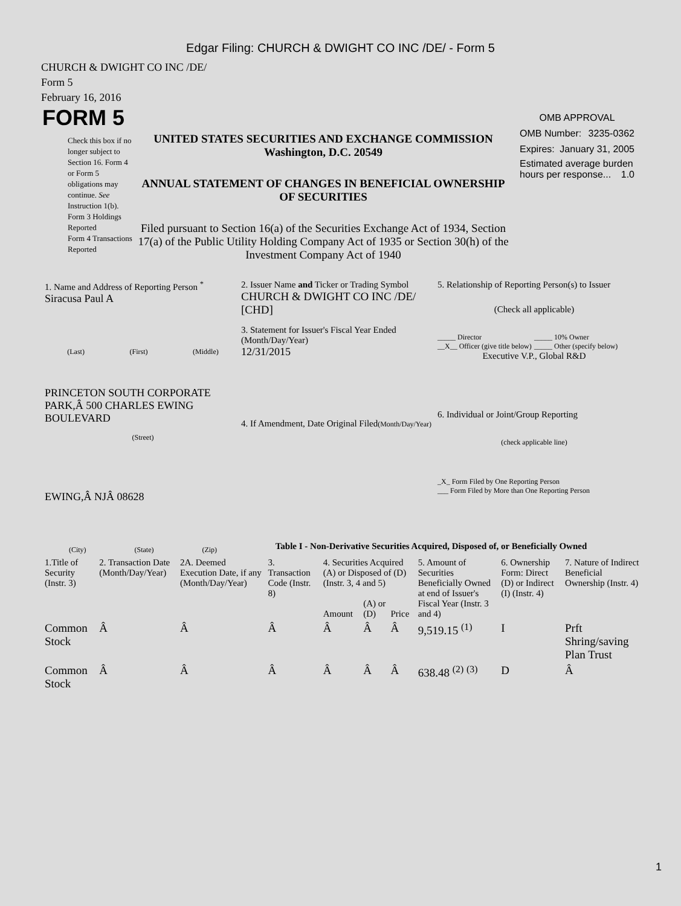Edgar Filing: CHURCH & DWIGHT CO INC /DE/ - Form 5
CHURCH & DWIGHT CO INC /DE/
Form 5
February 16, 2016
FORM 5
Check this box if no longer subject to Section 16. Form 4 or Form 5 obligations may continue. See Instruction 1(b).
Form 3 Holdings Reported
Form 4 Transactions Reported
UNITED STATES SECURITIES AND EXCHANGE COMMISSION
Washington, D.C. 20549
ANNUAL STATEMENT OF CHANGES IN BENEFICIAL OWNERSHIP OF SECURITIES
Filed pursuant to Section 16(a) of the Securities Exchange Act of 1934, Section 17(a) of the Public Utility Holding Company Act of 1935 or Section 30(h) of the Investment Company Act of 1940
OMB APPROVAL
OMB Number: 3235-0362
Expires: January 31, 2005
Estimated average burden hours per response... 1.0
1. Name and Address of Reporting Person <sup>*</sup>
Siracusa Paul A
(Last) (First) (Middle)
PRINCETON SOUTH CORPORATE PARK,Â 500 CHARLES EWING BOULEVARD
(Street)
EWING,Â NJÂ 08628
(City) (State) (Zip)
2. Issuer Name and Ticker or Trading Symbol
CHURCH & DWIGHT CO INC /DE/ [CHD]
3. Statement for Issuer's Fiscal Year Ended (Month/Day/Year)
12/31/2015
4. If Amendment, Date Original Filed(Month/Day/Year)
5. Relationship of Reporting Person(s) to Issuer
(Check all applicable)
_____ Director
__X__ Officer (give title below)
_____ 10% Owner
_____ Other (specify below)
Executive V.P., Global R&D
6. Individual or Joint/Group Reporting
(check applicable line)
_X_ Form Filed by One Reporting Person
___ Form Filed by More than One Reporting Person
Table I - Non-Derivative Securities Acquired, Disposed of, or Beneficially Owned
| 1.Title of Security (Instr. 3) | 2. Transaction Date (Month/Day/Year) | 2A. Deemed Execution Date, if any (Month/Day/Year) | 3. Transaction Code (Instr. 8) | 4. Securities Acquired (A) or Disposed of (D) (Instr. 3, 4 and 5) | | | 5. Amount of Securities Beneficially Owned at end of Issuer's Fiscal Year (Instr. 3 and 4) | 6. Ownership Form: Direct (D) or Indirect (I) (Instr. 4) | 7. Nature of Indirect Beneficial Ownership (Instr. 4) |
| --- | --- | --- | --- | --- | --- | --- | --- | --- | --- |
| | | | | Amount | (A) or (D) | Price | | | |
| Common Stock | Â | Â | Â | Â | Â | Â | 9,519.15 <sup>(1)</sup> | I | Prft Shring/saving Plan Trust |
| Common Stock | Â | Â | Â | Â | Â | Â | 638.48 <sup>(2)</sup> <sup>(3)</sup> | D | Â |
1